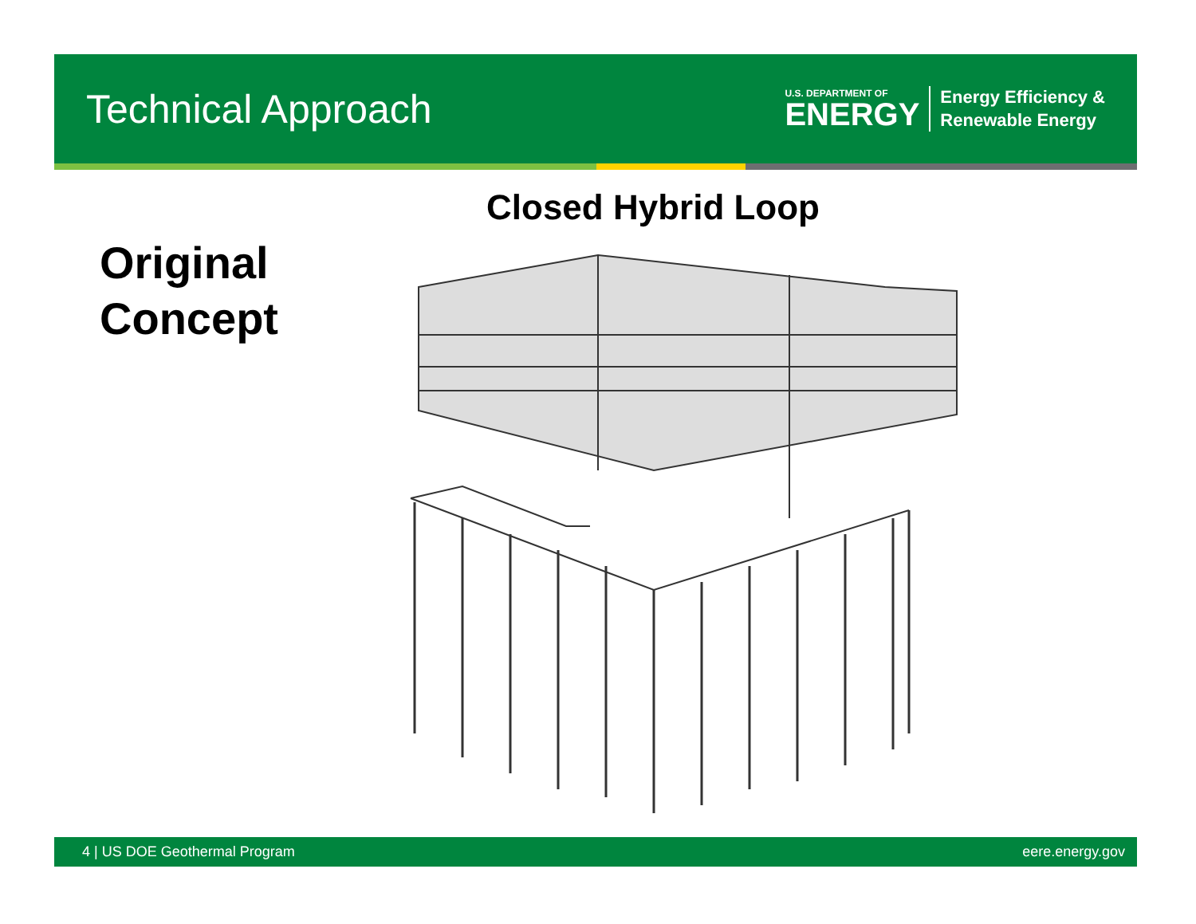Technical Approach
U.S. DEPARTMENT OF
ENERGY
Energy Efficiency &
Renewable Energy
Original
Concept
Closed Hybrid Loop
4 | US DOE Geothermal Program eere.energy.gov